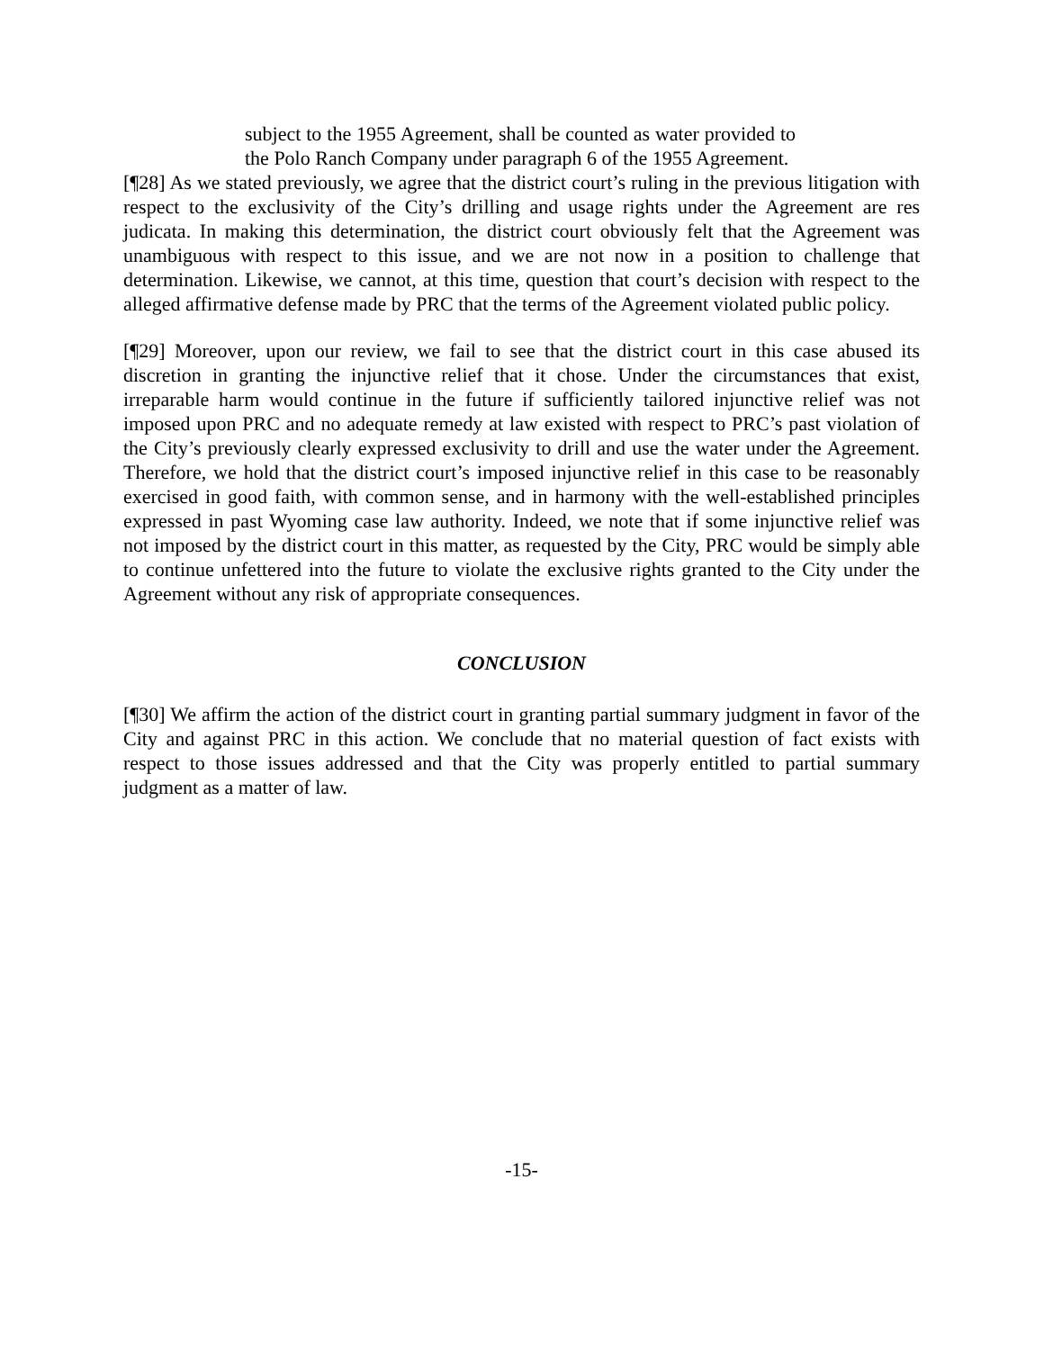subject to the 1955 Agreement, shall be counted as water provided to the Polo Ranch Company under paragraph 6 of the 1955 Agreement.
[¶28] As we stated previously, we agree that the district court’s ruling in the previous litigation with respect to the exclusivity of the City’s drilling and usage rights under the Agreement are res judicata. In making this determination, the district court obviously felt that the Agreement was unambiguous with respect to this issue, and we are not now in a position to challenge that determination. Likewise, we cannot, at this time, question that court’s decision with respect to the alleged affirmative defense made by PRC that the terms of the Agreement violated public policy.
[¶29] Moreover, upon our review, we fail to see that the district court in this case abused its discretion in granting the injunctive relief that it chose. Under the circumstances that exist, irreparable harm would continue in the future if sufficiently tailored injunctive relief was not imposed upon PRC and no adequate remedy at law existed with respect to PRC’s past violation of the City’s previously clearly expressed exclusivity to drill and use the water under the Agreement. Therefore, we hold that the district court’s imposed injunctive relief in this case to be reasonably exercised in good faith, with common sense, and in harmony with the well-established principles expressed in past Wyoming case law authority. Indeed, we note that if some injunctive relief was not imposed by the district court in this matter, as requested by the City, PRC would be simply able to continue unfettered into the future to violate the exclusive rights granted to the City under the Agreement without any risk of appropriate consequences.
CONCLUSION
[¶30] We affirm the action of the district court in granting partial summary judgment in favor of the City and against PRC in this action. We conclude that no material question of fact exists with respect to those issues addressed and that the City was properly entitled to partial summary judgment as a matter of law.
-15-